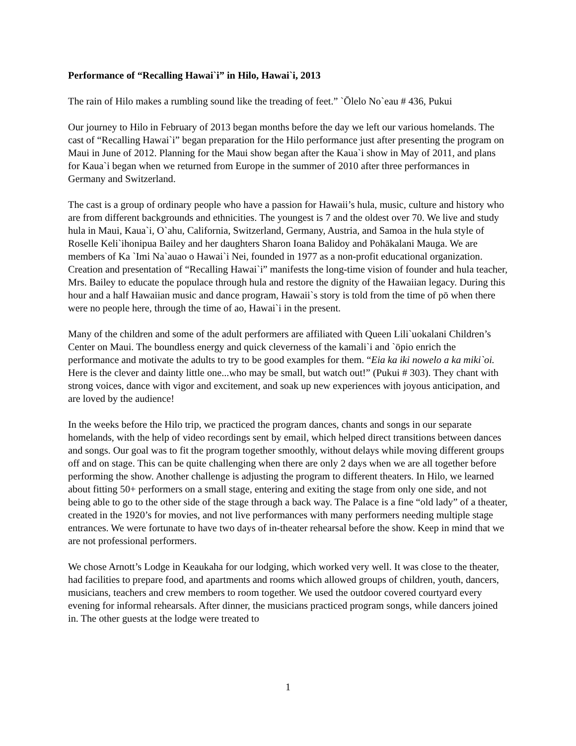Performance of “Recalling Hawai`i” in Hilo, Hawai`i, 2013
The rain of Hilo makes a rumbling sound like the treading of feet.” `Ōlelo No`eau # 436, Pukui
Our journey to Hilo in February of 2013 began months before the day we left our various homelands. The cast of “Recalling Hawai`i” began preparation for the Hilo performance just after presenting the program on Maui in June of 2012. Planning for the Maui show began after the Kaua`i show in May of 2011, and plans for Kaua`i began when we returned from Europe in the summer of 2010 after three performances in Germany and Switzerland.
The cast is a group of ordinary people who have a passion for Hawaii’s hula, music, culture and history who are from different backgrounds and ethnicities. The youngest is 7 and the oldest over 70. We live and study hula in Maui, Kaua`i, O`ahu, California, Switzerland, Germany, Austria, and Samoa in the hula style of Roselle Keli`ihonipua Bailey and her daughters Sharon Ioana Balidoy and Pohākalani Mauga. We are members of Ka `Imi Na`auao o Hawai`i Nei, founded in 1977 as a non-profit educational organization. Creation and presentation of “Recalling Hawai`i” manifests the long-time vision of founder and hula teacher, Mrs. Bailey to educate the populace through hula and restore the dignity of the Hawaiian legacy. During this hour and a half Hawaiian music and dance program, Hawaii`s story is told from the time of pō when there were no people here, through the time of ao, Hawai`i in the present.
Many of the children and some of the adult performers are affiliated with Queen Lili`uokalani Children’s Center on Maui. The boundless energy and quick cleverness of the kamali`i and `ōpio enrich the performance and motivate the adults to try to be good examples for them. “Eia ka iki nowelo a ka miki`oi. Here is the clever and dainty little one...who may be small, but watch out!” (Pukui # 303). They chant with strong voices, dance with vigor and excitement, and soak up new experiences with joyous anticipation, and are loved by the audience!
In the weeks before the Hilo trip, we practiced the program dances, chants and songs in our separate homelands, with the help of video recordings sent by email, which helped direct transitions between dances and songs. Our goal was to fit the program together smoothly, without delays while moving different groups off and on stage. This can be quite challenging when there are only 2 days when we are all together before performing the show. Another challenge is adjusting the program to different theaters. In Hilo, we learned about fitting 50+ performers on a small stage, entering and exiting the stage from only one side, and not being able to go to the other side of the stage through a back way. The Palace is a fine “old lady” of a theater, created in the 1920’s for movies, and not live performances with many performers needing multiple stage entrances. We were fortunate to have two days of in-theater rehearsal before the show. Keep in mind that we are not professional performers.
We chose Arnott’s Lodge in Keaukaha for our lodging, which worked very well. It was close to the theater, had facilities to prepare food, and apartments and rooms which allowed groups of children, youth, dancers, musicians, teachers and crew members to room together. We used the outdoor covered courtyard every evening for informal rehearsals. After dinner, the musicians practiced program songs, while dancers joined in. The other guests at the lodge were treated to
1